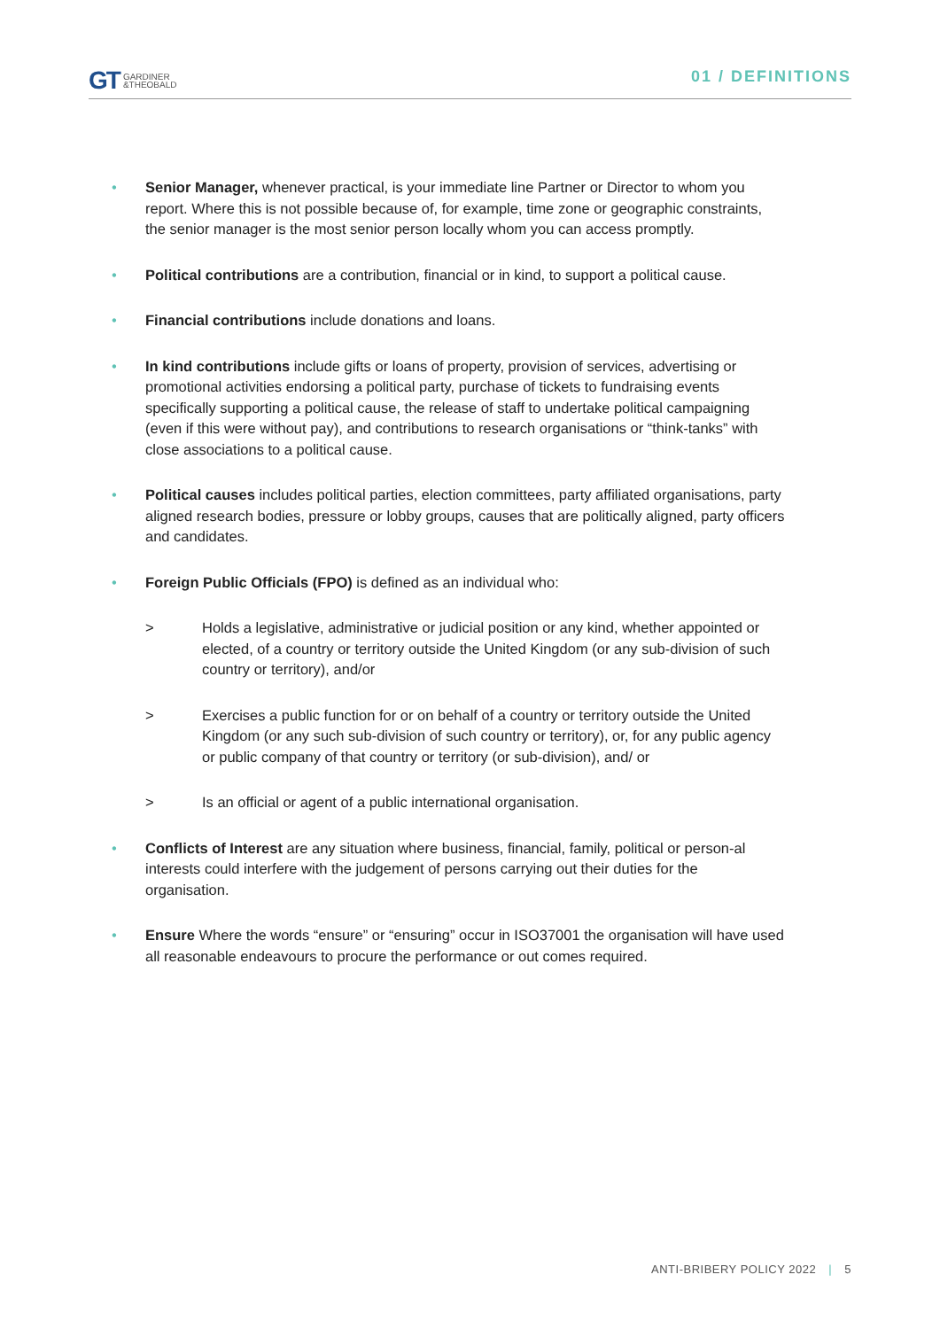GT GARDINER
&THEOBALD
01 / DEFINITIONS
• Senior Manager, whenever practical, is your immediate line Partner or Director to whom you report. Where this is not possible because of, for example, time zone or geographic constraints, the senior manager is the most senior person locally whom you can access promptly.
• Political contributions are a contribution, financial or in kind, to support a political cause.
• Financial contributions include donations and loans.
• In kind contributions include gifts or loans of property, provision of services, advertising or promotional activities endorsing a political party, purchase of tickets to fundraising events specifically supporting a political cause, the release of staff to undertake political campaigning (even if this were without pay), and contributions to research organisations or “think-tanks” with close associations to a political cause.
• Political causes includes political parties, election committees, party affiliated organisations, party aligned research bodies, pressure or lobby groups, causes that are politically aligned, party officers and candidates.
• Foreign Public Officials (FPO) is defined as an individual who:
> Holds a legislative, administrative or judicial position or any kind, whether appointed or elected, of a country or territory outside the United Kingdom (or any sub-division of such country or territory), and/or
> Exercises a public function for or on behalf of a country or territory outside the United Kingdom (or any such sub-division of such country or territory), or, for any public agency or public company of that country or territory (or sub-division), and/ or
> Is an official or agent of a public international organisation.
• Conflicts of Interest are any situation where business, financial, family, political or person-al interests could interfere with the judgement of persons carrying out their duties for the organisation.
• Ensure Where the words “ensure” or “ensuring” occur in ISO37001 the organisation will have used all reasonable endeavours to procure the performance or out comes required.
ANTI-BRIBERY POLICY 2022 | 5